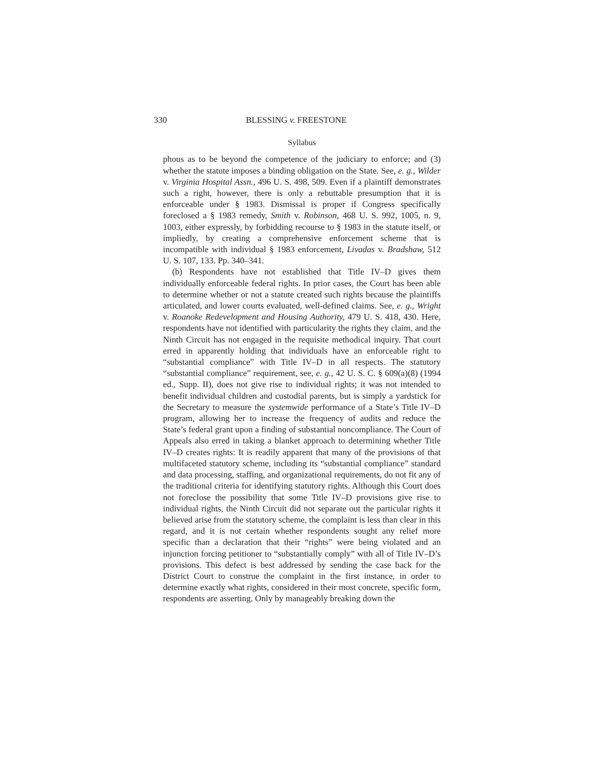330 BLESSING v. FREESTONE
Syllabus
phous as to be beyond the competence of the judiciary to enforce; and (3) whether the statute imposes a binding obligation on the State. See, e. g., Wilder v. Virginia Hospital Assn., 496 U. S. 498, 509. Even if a plaintiff demonstrates such a right, however, there is only a rebuttable presumption that it is enforceable under § 1983. Dismissal is proper if Congress specifically foreclosed a § 1983 remedy, Smith v. Robinson, 468 U. S. 992, 1005, n. 9, 1003, either expressly, by forbidding recourse to § 1983 in the statute itself, or impliedly, by creating a comprehensive enforcement scheme that is incompatible with individual § 1983 enforcement, Livadas v. Bradshaw, 512 U. S. 107, 133. Pp. 340–341.
(b) Respondents have not established that Title IV–D gives them individually enforceable federal rights. In prior cases, the Court has been able to determine whether or not a statute created such rights because the plaintiffs articulated, and lower courts evaluated, well-defined claims. See, e. g., Wright v. Roanoke Redevelopment and Housing Authority, 479 U. S. 418, 430. Here, respondents have not identified with particularity the rights they claim, and the Ninth Circuit has not engaged in the requisite methodical inquiry. That court erred in apparently holding that individuals have an enforceable right to “substantial compliance” with Title IV–D in all respects. The statutory “substantial compliance” requirement, see, e. g., 42 U. S. C. § 609(a)(8) (1994 ed., Supp. II), does not give rise to individual rights; it was not intended to benefit individual children and custodial parents, but is simply a yardstick for the Secretary to measure the systemwide performance of a State’s Title IV–D program, allowing her to increase the frequency of audits and reduce the State’s federal grant upon a finding of substantial noncompliance. The Court of Appeals also erred in taking a blanket approach to determining whether Title IV–D creates rights: It is readily apparent that many of the provisions of that multifaceted statutory scheme, including its “substantial compliance” standard and data processing, staffing, and organizational requirements, do not fit any of the traditional criteria for identifying statutory rights. Although this Court does not foreclose the possibility that some Title IV–D provisions give rise to individual rights, the Ninth Circuit did not separate out the particular rights it believed arise from the statutory scheme, the complaint is less than clear in this regard, and it is not certain whether respondents sought any relief more specific than a declaration that their “rights” were being violated and an injunction forcing petitioner to “substantially comply” with all of Title IV–D’s provisions. This defect is best addressed by sending the case back for the District Court to construe the complaint in the first instance, in order to determine exactly what rights, considered in their most concrete, specific form, respondents are asserting. Only by manageably breaking down the